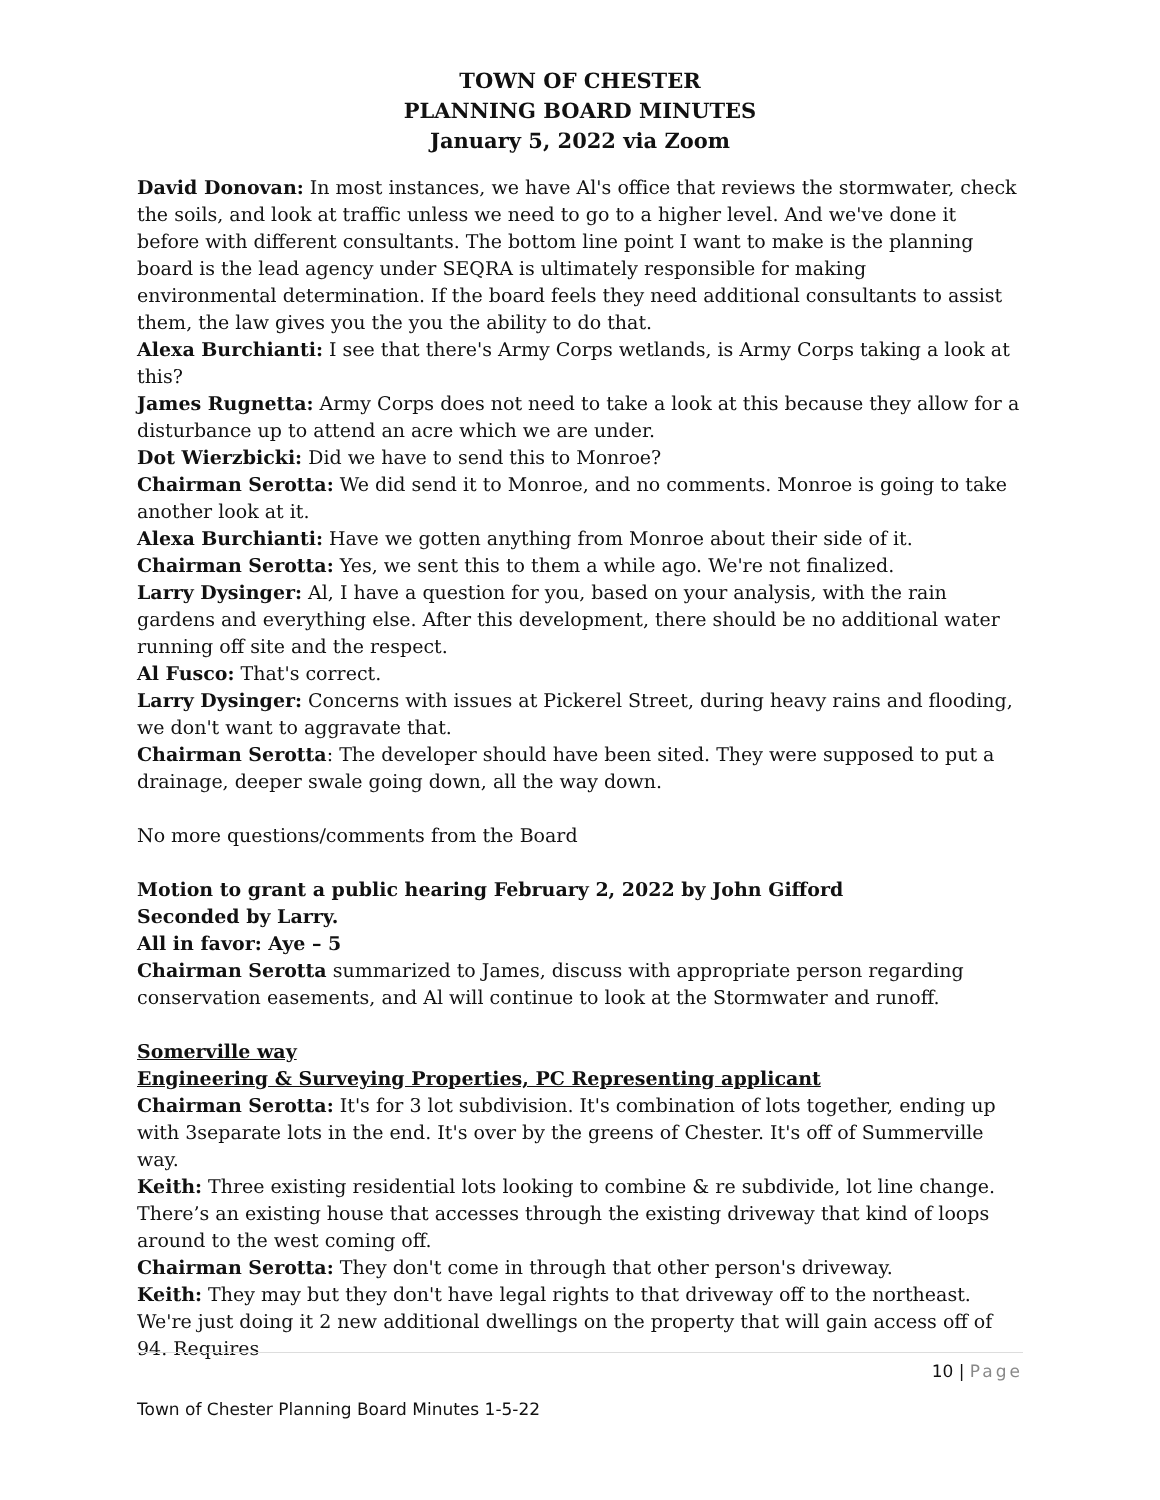TOWN OF CHESTER
PLANNING BOARD MINUTES
January 5, 2022 via Zoom
David Donovan: In most instances, we have Al's office that reviews the stormwater, check the soils, and look at traffic unless we need to go to a higher level. And we've done it before with different consultants. The bottom line point I want to make is the planning board is the lead agency under SEQRA is ultimately responsible for making
environmental determination. If the board feels they need additional consultants to assist them, the law gives you the you the ability to do that.
Alexa Burchianti: I see that there's Army Corps wetlands, is Army Corps taking a look at this?
James Rugnetta: Army Corps does not need to take a look at this because they allow for a disturbance up to attend an acre which we are under.
Dot Wierzbicki: Did we have to send this to Monroe?
Chairman Serotta: We did send it to Monroe, and no comments. Monroe is going to take another look at it.
Alexa Burchianti: Have we gotten anything from Monroe about their side of it.
Chairman Serotta: Yes, we sent this to them a while ago. We're not finalized.
Larry Dysinger: Al, I have a question for you, based on your analysis, with the rain gardens and everything else. After this development, there should be no additional water running off site and the respect.
Al Fusco: That's correct.
Larry Dysinger: Concerns with issues at Pickerel Street, during heavy rains and flooding, we don't want to aggravate that.
Chairman Serotta: The developer should have been sited. They were supposed to put a drainage, deeper swale going down, all the way down.
No more questions/comments from the Board
Motion to grant a public hearing February 2, 2022 by John Gifford
Seconded by Larry.
All in favor: Aye – 5
Chairman Serotta summarized to James, discuss with appropriate person regarding conservation easements, and Al will continue to look at the Stormwater and runoff.
Somerville way
Engineering & Surveying Properties, PC Representing applicant
Chairman Serotta: It's for 3 lot subdivision. It's combination of lots together, ending up with 3separate lots in the end. It's over by the greens of Chester. It's off of Summerville way.
Keith: Three existing residential lots looking to combine & re subdivide, lot line change. There’s an existing house that accesses through the existing driveway that kind of loops around to the west coming off.
Chairman Serotta: They don't come in through that other person's driveway.
Keith: They may but they don't have legal rights to that driveway off to the northeast. We're just doing it 2 new additional dwellings on the property that will gain access off of 94. Requires
10 | Page
Town of Chester Planning Board Minutes 1-5-22